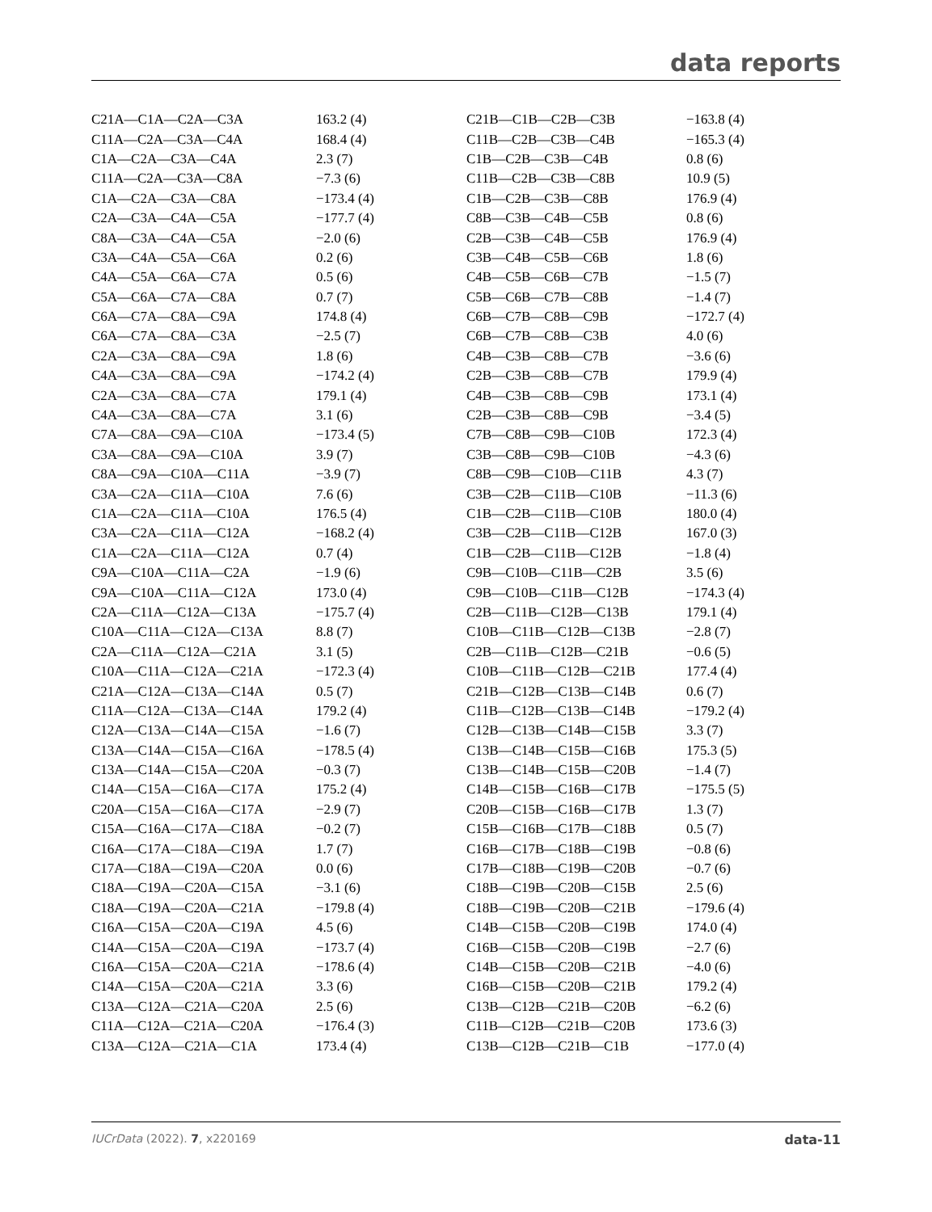data reports
| C21A—C1A—C2A—C3A | 163.2 (4) | C21B—C1B—C2B—C3B | −163.8 (4) |
| C11A—C2A—C3A—C4A | 168.4 (4) | C11B—C2B—C3B—C4B | −165.3 (4) |
| C1A—C2A—C3A—C4A | 2.3 (7) | C1B—C2B—C3B—C4B | 0.8 (6) |
| C11A—C2A—C3A—C8A | −7.3 (6) | C11B—C2B—C3B—C8B | 10.9 (5) |
| C1A—C2A—C3A—C8A | −173.4 (4) | C1B—C2B—C3B—C8B | 176.9 (4) |
| C2A—C3A—C4A—C5A | −177.7 (4) | C8B—C3B—C4B—C5B | 0.8 (6) |
| C8A—C3A—C4A—C5A | −2.0 (6) | C2B—C3B—C4B—C5B | 176.9 (4) |
| C3A—C4A—C5A—C6A | 0.2 (6) | C3B—C4B—C5B—C6B | 1.8 (6) |
| C4A—C5A—C6A—C7A | 0.5 (6) | C4B—C5B—C6B—C7B | −1.5 (7) |
| C5A—C6A—C7A—C8A | 0.7 (7) | C5B—C6B—C7B—C8B | −1.4 (7) |
| C6A—C7A—C8A—C9A | 174.8 (4) | C6B—C7B—C8B—C9B | −172.7 (4) |
| C6A—C7A—C8A—C3A | −2.5 (7) | C6B—C7B—C8B—C3B | 4.0 (6) |
| C2A—C3A—C8A—C9A | 1.8 (6) | C4B—C3B—C8B—C7B | −3.6 (6) |
| C4A—C3A—C8A—C9A | −174.2 (4) | C2B—C3B—C8B—C7B | 179.9 (4) |
| C2A—C3A—C8A—C7A | 179.1 (4) | C4B—C3B—C8B—C9B | 173.1 (4) |
| C4A—C3A—C8A—C7A | 3.1 (6) | C2B—C3B—C8B—C9B | −3.4 (5) |
| C7A—C8A—C9A—C10A | −173.4 (5) | C7B—C8B—C9B—C10B | 172.3 (4) |
| C3A—C8A—C9A—C10A | 3.9 (7) | C3B—C8B—C9B—C10B | −4.3 (6) |
| C8A—C9A—C10A—C11A | −3.9 (7) | C8B—C9B—C10B—C11B | 4.3 (7) |
| C3A—C2A—C11A—C10A | 7.6 (6) | C3B—C2B—C11B—C10B | −11.3 (6) |
| C1A—C2A—C11A—C10A | 176.5 (4) | C1B—C2B—C11B—C10B | 180.0 (4) |
| C3A—C2A—C11A—C12A | −168.2 (4) | C3B—C2B—C11B—C12B | 167.0 (3) |
| C1A—C2A—C11A—C12A | 0.7 (4) | C1B—C2B—C11B—C12B | −1.8 (4) |
| C9A—C10A—C11A—C2A | −1.9 (6) | C9B—C10B—C11B—C2B | 3.5 (6) |
| C9A—C10A—C11A—C12A | 173.0 (4) | C9B—C10B—C11B—C12B | −174.3 (4) |
| C2A—C11A—C12A—C13A | −175.7 (4) | C2B—C11B—C12B—C13B | 179.1 (4) |
| C10A—C11A—C12A—C13A | 8.8 (7) | C10B—C11B—C12B—C13B | −2.8 (7) |
| C2A—C11A—C12A—C21A | 3.1 (5) | C2B—C11B—C12B—C21B | −0.6 (5) |
| C10A—C11A—C12A—C21A | −172.3 (4) | C10B—C11B—C12B—C21B | 177.4 (4) |
| C21A—C12A—C13A—C14A | 0.5 (7) | C21B—C12B—C13B—C14B | 0.6 (7) |
| C11A—C12A—C13A—C14A | 179.2 (4) | C11B—C12B—C13B—C14B | −179.2 (4) |
| C12A—C13A—C14A—C15A | −1.6 (7) | C12B—C13B—C14B—C15B | 3.3 (7) |
| C13A—C14A—C15A—C16A | −178.5 (4) | C13B—C14B—C15B—C16B | 175.3 (5) |
| C13A—C14A—C15A—C20A | −0.3 (7) | C13B—C14B—C15B—C20B | −1.4 (7) |
| C14A—C15A—C16A—C17A | 175.2 (4) | C14B—C15B—C16B—C17B | −175.5 (5) |
| C20A—C15A—C16A—C17A | −2.9 (7) | C20B—C15B—C16B—C17B | 1.3 (7) |
| C15A—C16A—C17A—C18A | −0.2 (7) | C15B—C16B—C17B—C18B | 0.5 (7) |
| C16A—C17A—C18A—C19A | 1.7 (7) | C16B—C17B—C18B—C19B | −0.8 (6) |
| C17A—C18A—C19A—C20A | 0.0 (6) | C17B—C18B—C19B—C20B | −0.7 (6) |
| C18A—C19A—C20A—C15A | −3.1 (6) | C18B—C19B—C20B—C15B | 2.5 (6) |
| C18A—C19A—C20A—C21A | −179.8 (4) | C18B—C19B—C20B—C21B | −179.6 (4) |
| C16A—C15A—C20A—C19A | 4.5 (6) | C14B—C15B—C20B—C19B | 174.0 (4) |
| C14A—C15A—C20A—C19A | −173.7 (4) | C16B—C15B—C20B—C19B | −2.7 (6) |
| C16A—C15A—C20A—C21A | −178.6 (4) | C14B—C15B—C20B—C21B | −4.0 (6) |
| C14A—C15A—C20A—C21A | 3.3 (6) | C16B—C15B—C20B—C21B | 179.2 (4) |
| C13A—C12A—C21A—C20A | 2.5 (6) | C13B—C12B—C21B—C20B | −6.2 (6) |
| C11A—C12A—C21A—C20A | −176.4 (3) | C11B—C12B—C21B—C20B | 173.6 (3) |
| C13A—C12A—C21A—C1A | 173.4 (4) | C13B—C12B—C21B—C1B | −177.0 (4) |
IUCrData (2022). 7, x220169 data-11